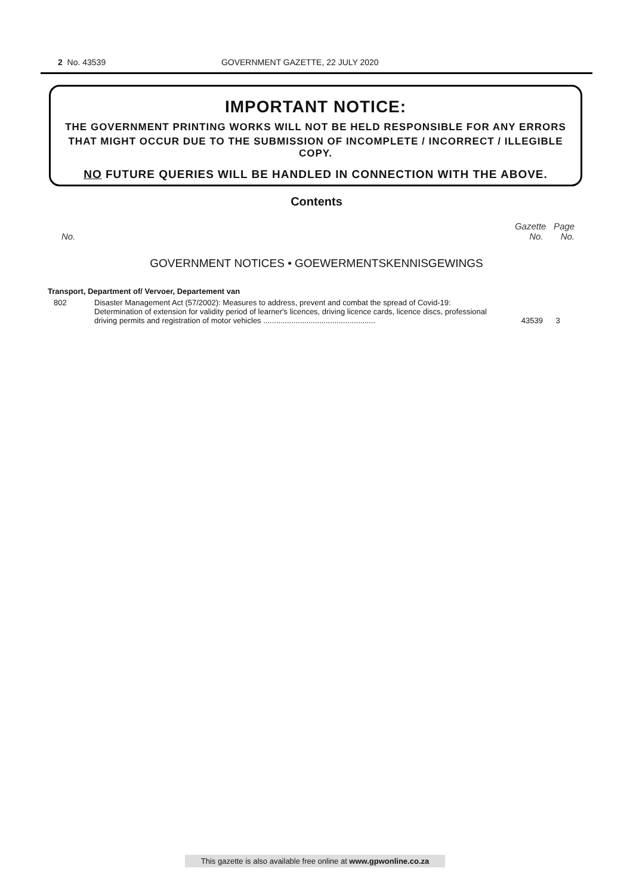2 No. 43539 GOVERNMENT GAZETTE, 22 JULY 2020
IMPORTANT NOTICE:
THE GOVERNMENT PRINTING WORKS WILL NOT BE HELD RESPONSIBLE FOR ANY ERRORS
THAT MIGHT OCCUR DUE TO THE SUBMISSION OF INCOMPLETE / INCORRECT / ILLEGIBLE COPY.
NO FUTURE QUERIES WILL BE HANDLED IN CONNECTION WITH THE ABOVE.
Contents
Gazette Page
No. No. No.
GOVERNMENT NOTICES • GOEWERMENTSKENNISGEWINGS
Transport, Department of/ Vervoer, Departement van
| 802 | Disaster Management Act (57/2002): Measures to address, prevent and combat the spread of Covid-19: Determination of extension for validity period of learner's licences, driving licence cards, licence discs, professional driving permits and registration of motor vehicles .................................................... | 43539 | 3 |
This gazette is also available free online at www.gpwonline.co.za